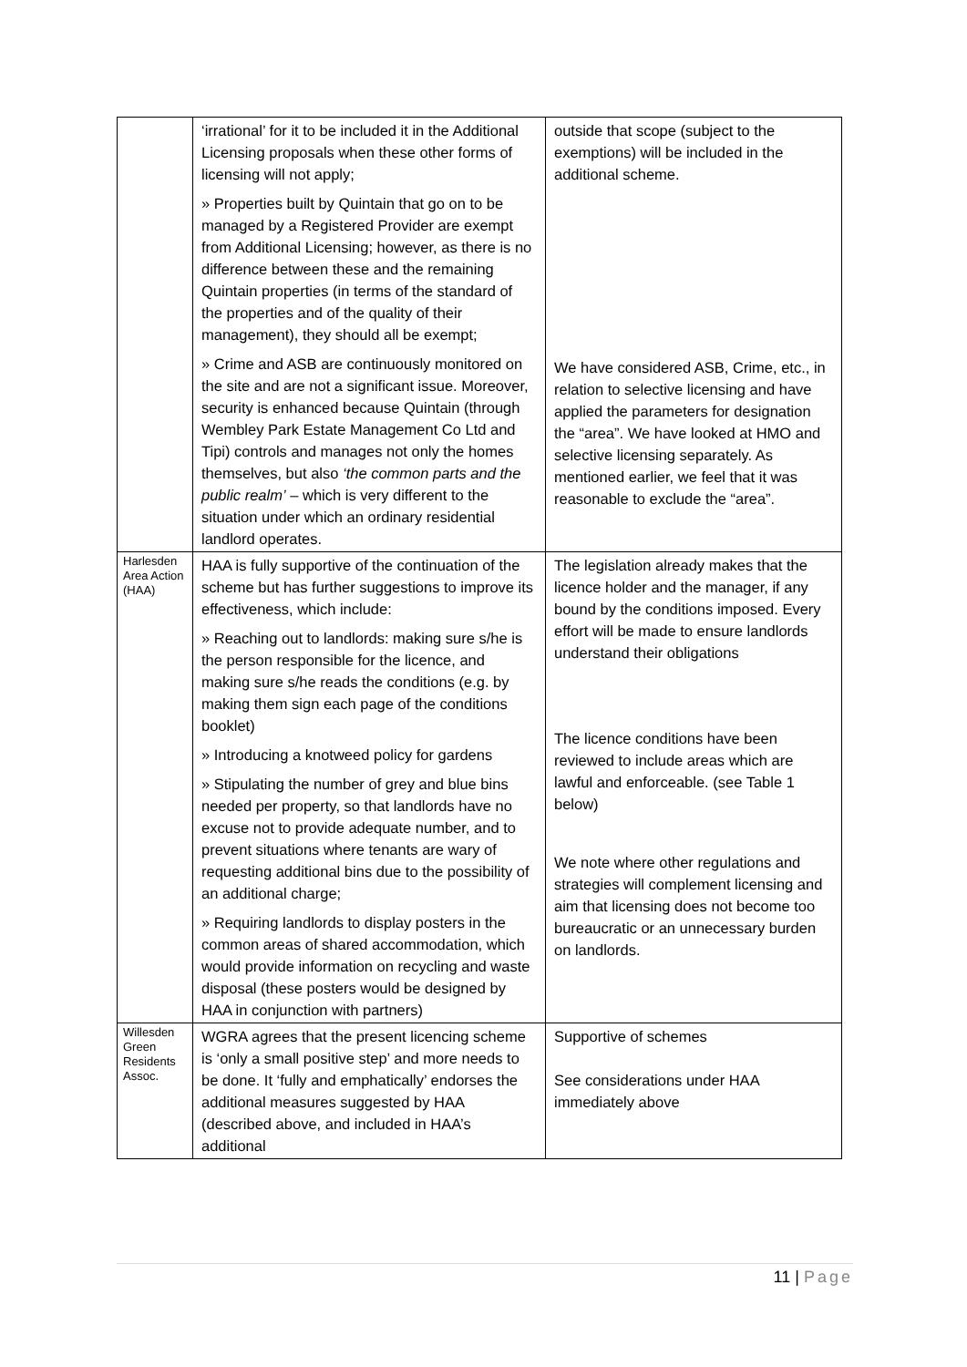| | ‘irrational’ for it to be included it in the Additional Licensing proposals when these other forms of licensing will not apply; » Properties built by Quintain that go on to be managed by a Registered Provider are exempt from Additional Licensing; however, as there is no difference between these and the remaining Quintain properties (in terms of the standard of the properties and of the quality of their management), they should all be exempt; » Crime and ASB are continuously monitored on the site and are not a significant issue. Moreover, security is enhanced because Quintain (through Wembley Park Estate Management Co Ltd and Tipi) controls and manages not only the homes themselves, but also ‘the common parts and the public realm’ – which is very different to the situation under which an ordinary residential landlord operates. | outside that scope (subject to the exemptions) will be included in the additional scheme. We have considered ASB, Crime, etc., in relation to selective licensing and have applied the parameters for designation the “area”. We have looked at HMO and selective licensing separately. As mentioned earlier, we feel that it was reasonable to exclude the “area”. |
| Harlesden Area Action (HAA) | HAA is fully supportive of the continuation of the scheme but has further suggestions to improve its effectiveness, which include: » Reaching out to landlords: making sure s/he is the person responsible for the licence, and making sure s/he reads the conditions (e.g. by making them sign each page of the conditions booklet) » Introducing a knotweed policy for gardens » Stipulating the number of grey and blue bins needed per property, so that landlords have no excuse not to provide adequate number, and to prevent situations where tenants are wary of requesting additional bins due to the possibility of an additional charge; » Requiring landlords to display posters in the common areas of shared accommodation, which would provide information on recycling and waste disposal (these posters would be designed by HAA in conjunction with partners) | The legislation already makes that the licence holder and the manager, if any bound by the conditions imposed. Every effort will be made to ensure landlords understand their obligations The licence conditions have been reviewed to include areas which are lawful and enforceable. (see Table 1 below) We note where other regulations and strategies will complement licensing and aim that licensing does not become too bureaucratic or an unnecessary burden on landlords. |
| Willesden Green Residents Assoc. | WGRA agrees that the present licencing scheme is ‘only a small positive step’ and more needs to be done. It ‘fully and emphatically’ endorses the additional measures suggested by HAA (described above, and included in HAA’s additional | Supportive of schemes See considerations under HAA immediately above |
11 | Page